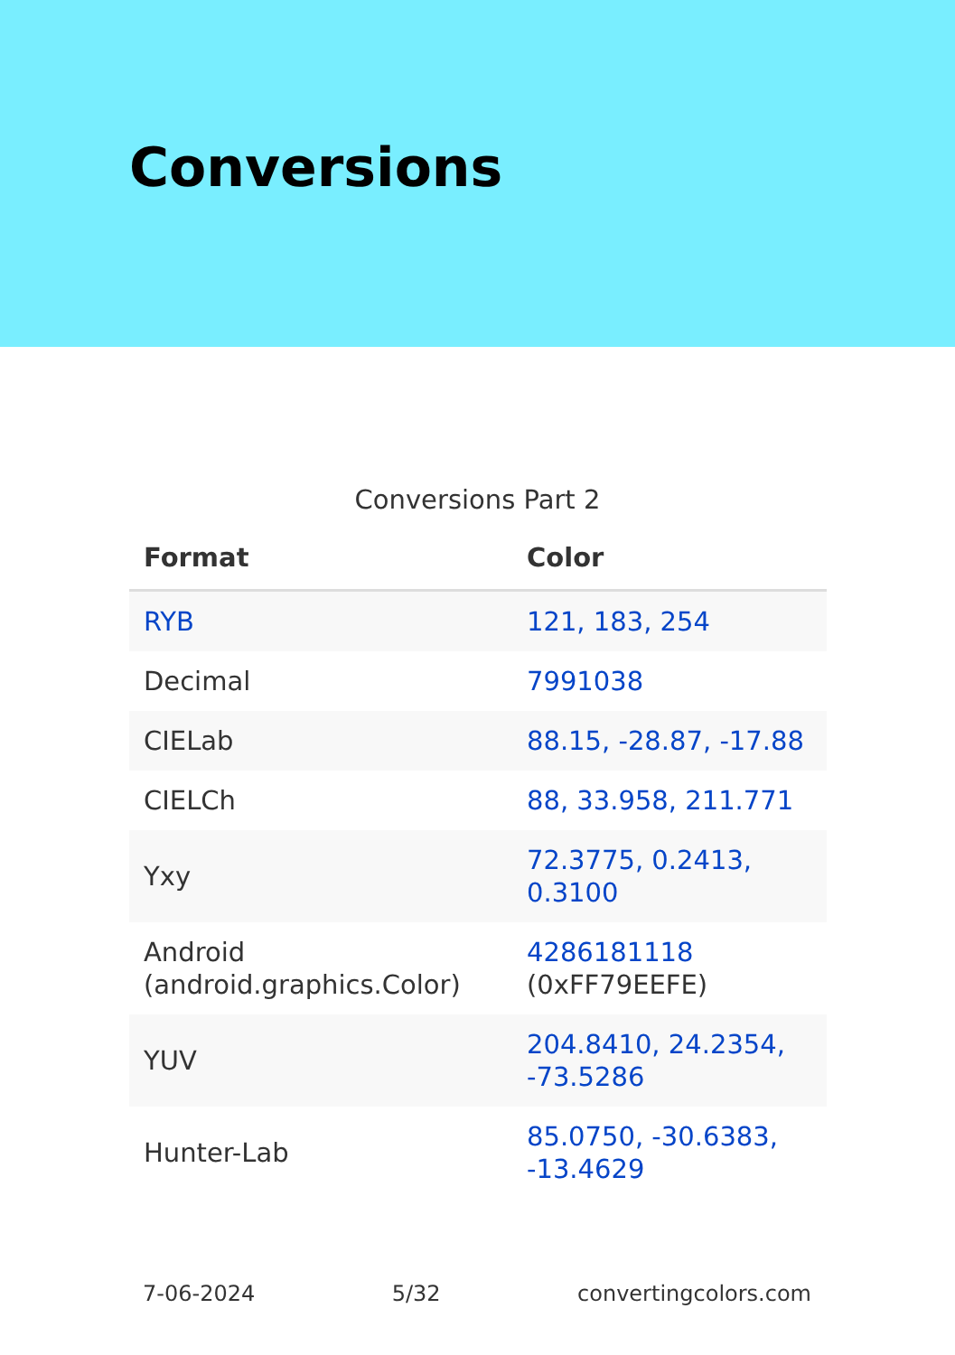Conversions
Conversions Part 2
| Format | Color |
| --- | --- |
| RYB | 121, 183, 254 |
| Decimal | 7991038 |
| CIELab | 88.15, -28.87, -17.88 |
| CIELCh | 88, 33.958, 211.771 |
| Yxy | 72.3775, 0.2413, 0.3100 |
| Android (android.graphics.Color) | 4286181118 (0xFF79EEFE) |
| YUV | 204.8410, 24.2354, -73.5286 |
| Hunter-Lab | 85.0750, -30.6383, -13.4629 |
7-06-2024 5/32 convertingcolors.com